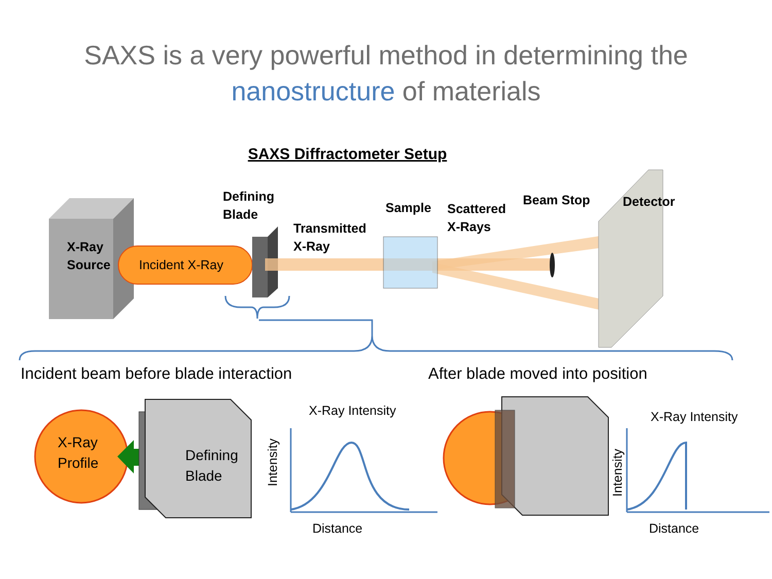SAXS is a very powerful method in determining the
nanostructure of materials
SAXS Diffractometer Setup
X-Ray
Source
Incident X-Ray
Defining
Blade
Transmitted
X-Ray
Sample
Scattered
X-Rays
Beam Stop Detector
Incident beam before blade interaction
After blade moved into position
X-Ray
Profile
Defining
Blade
X-Ray Intensity
Intensity
Distance
X-Ray Intensity
Intensity
Distance